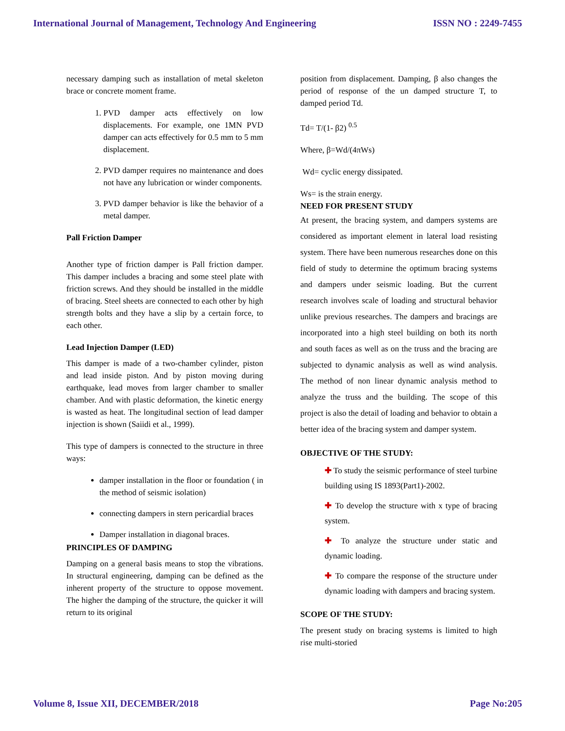International Journal of Management, Technology And Engineering ISSN NO : 2249-7455
necessary damping such as installation of metal skeleton brace or concrete moment frame.
1. PVD damper acts effectively on low displacements. For example, one 1MN PVD damper can acts effectively for 0.5 mm to 5 mm displacement.
2. PVD damper requires no maintenance and does not have any lubrication or winder components.
3. PVD damper behavior is like the behavior of a metal damper.
Pall Friction Damper
Another type of friction damper is Pall friction damper. This damper includes a bracing and some steel plate with friction screws. And they should be installed in the middle of bracing. Steel sheets are connected to each other by high strength bolts and they have a slip by a certain force, to each other.
Lead Injection Damper (LED)
This damper is made of a two-chamber cylinder, piston and lead inside piston. And by piston moving during earthquake, lead moves from larger chamber to smaller chamber. And with plastic deformation, the kinetic energy is wasted as heat. The longitudinal section of lead damper injection is shown (Saiidi et al., 1999).
This type of dampers is connected to the structure in three ways:
damper installation in the floor or foundation ( in the method of seismic isolation)
connecting dampers in stern pericardial braces
Damper installation in diagonal braces.
PRINCIPLES OF DAMPING
Damping on a general basis means to stop the vibrations. In structural engineering, damping can be defined as the inherent property of the structure to oppose movement. The higher the damping of the structure, the quicker it will return to its original
position from displacement. Damping, β also changes the period of response of the un damped structure T, to damped period Td.
Td= T/(1- β2) <sup>0.5</sup>
Where, β=Wd/(4πWs)
Wd= cyclic energy dissipated.
Ws= is the strain energy.
NEED FOR PRESENT STUDY
At present, the bracing system, and dampers systems are considered as important element in lateral load resisting system. There have been numerous researches done on this field of study to determine the optimum bracing systems and dampers under seismic loading. But the current research involves scale of loading and structural behavior unlike previous researches. The dampers and bracings are incorporated into a high steel building on both its north and south faces as well as on the truss and the bracing are subjected to dynamic analysis as well as wind analysis. The method of non linear dynamic analysis method to analyze the truss and the building. The scope of this project is also the detail of loading and behavior to obtain a better idea of the bracing system and damper system.
OBJECTIVE OF THE STUDY:
✚ To study the seismic performance of steel turbine building using IS 1893(Part1)-2002.
✚ To develop the structure with x type of bracing system.
✚ To analyze the structure under static and dynamic loading.
✚ To compare the response of the structure under dynamic loading with dampers and bracing system.
SCOPE OF THE STUDY:
The present study on bracing systems is limited to high rise multi-storied
Volume 8, Issue XII, DECEMBER/2018 Page No:205